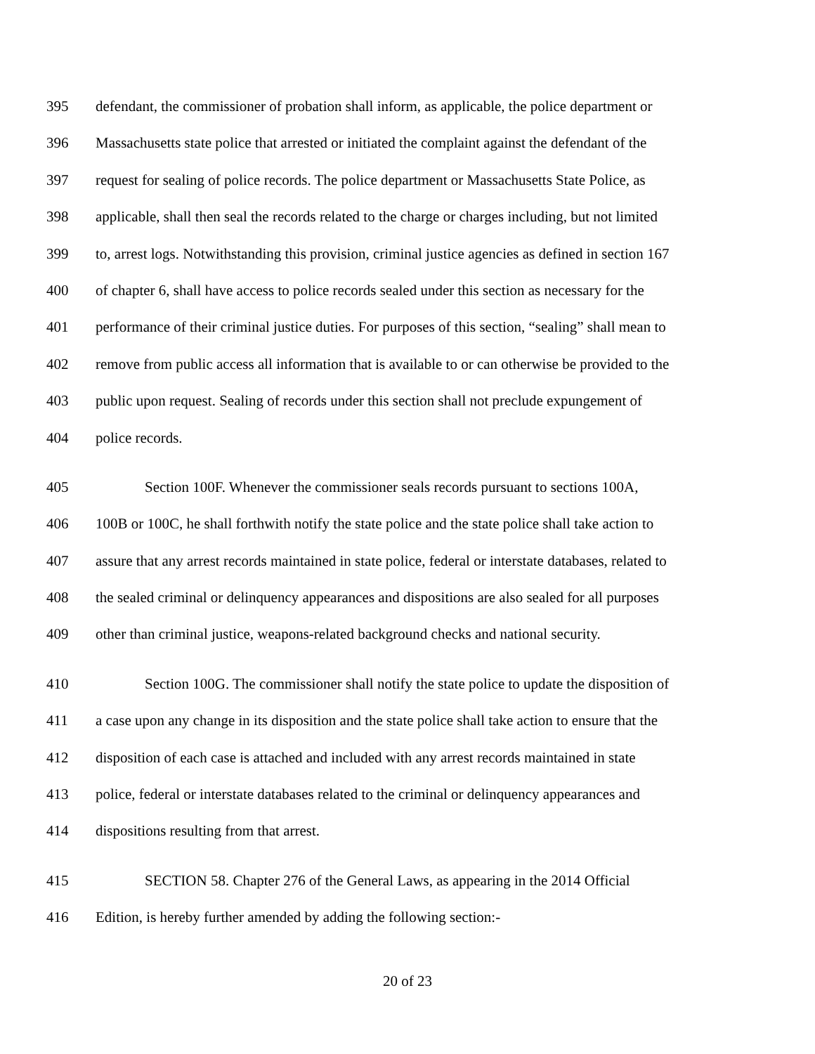395 defendant, the commissioner of probation shall inform, as applicable, the police department or
396 Massachusetts state police that arrested or initiated the complaint against the defendant of the
397 request for sealing of police records. The police department or Massachusetts State Police, as
398 applicable, shall then seal the records related to the charge or charges including, but not limited
399 to, arrest logs. Notwithstanding this provision, criminal justice agencies as defined in section 167
400 of chapter 6, shall have access to police records sealed under this section as necessary for the
401 performance of their criminal justice duties. For purposes of this section, “sealing” shall mean to
402 remove from public access all information that is available to or can otherwise be provided to the
403 public upon request. Sealing of records under this section shall not preclude expungement of
404 police records.
405 Section 100F. Whenever the commissioner seals records pursuant to sections 100A,
406 100B or 100C, he shall forthwith notify the state police and the state police shall take action to
407 assure that any arrest records maintained in state police, federal or interstate databases, related to
408 the sealed criminal or delinquency appearances and dispositions are also sealed for all purposes
409 other than criminal justice, weapons-related background checks and national security.
410 Section 100G. The commissioner shall notify the state police to update the disposition of
411 a case upon any change in its disposition and the state police shall take action to ensure that the
412 disposition of each case is attached and included with any arrest records maintained in state
413 police, federal or interstate databases related to the criminal or delinquency appearances and
414 dispositions resulting from that arrest.
415 SECTION 58. Chapter 276 of the General Laws, as appearing in the 2014 Official
416 Edition, is hereby further amended by adding the following section:-
20 of 23